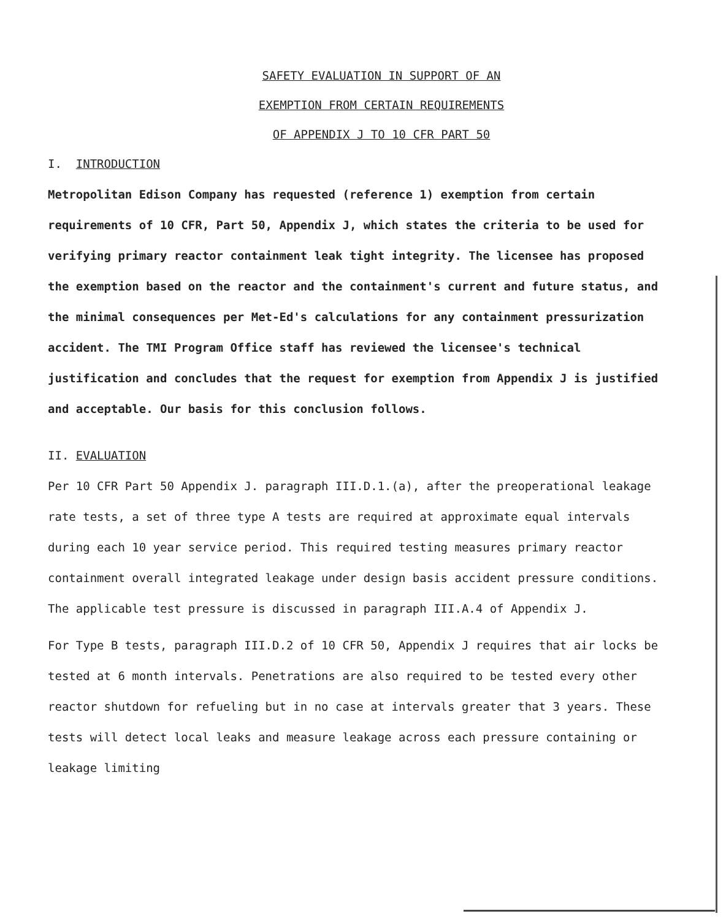SAFETY EVALUATION IN SUPPORT OF AN
EXEMPTION FROM CERTAIN REQUIREMENTS
OF APPENDIX J TO 10 CFR PART 50
I. INTRODUCTION
Metropolitan Edison Company has requested (reference 1) exemption from certain requirements of 10 CFR, Part 50, Appendix J, which states the criteria to be used for verifying primary reactor containment leak tight integrity. The licensee has proposed the exemption based on the reactor and the containment's current and future status, and the minimal consequences per Met-Ed's calculations for any containment pressurization accident. The TMI Program Office staff has reviewed the licensee's technical justification and concludes that the request for exemption from Appendix J is justified and acceptable. Our basis for this conclusion follows.
II. EVALUATION
Per 10 CFR Part 50 Appendix J. paragraph III.D.1.(a), after the preoperational leakage rate tests, a set of three type A tests are required at approximate equal intervals during each 10 year service period. This required testing measures primary reactor containment overall integrated leakage under design basis accident pressure conditions. The applicable test pressure is discussed in paragraph III.A.4 of Appendix J.
For Type B tests, paragraph III.D.2 of 10 CFR 50, Appendix J requires that air locks be tested at 6 month intervals. Penetrations are also required to be tested every other reactor shutdown for refueling but in no case at intervals greater that 3 years. These tests will detect local leaks and measure leakage across each pressure containing or leakage limiting